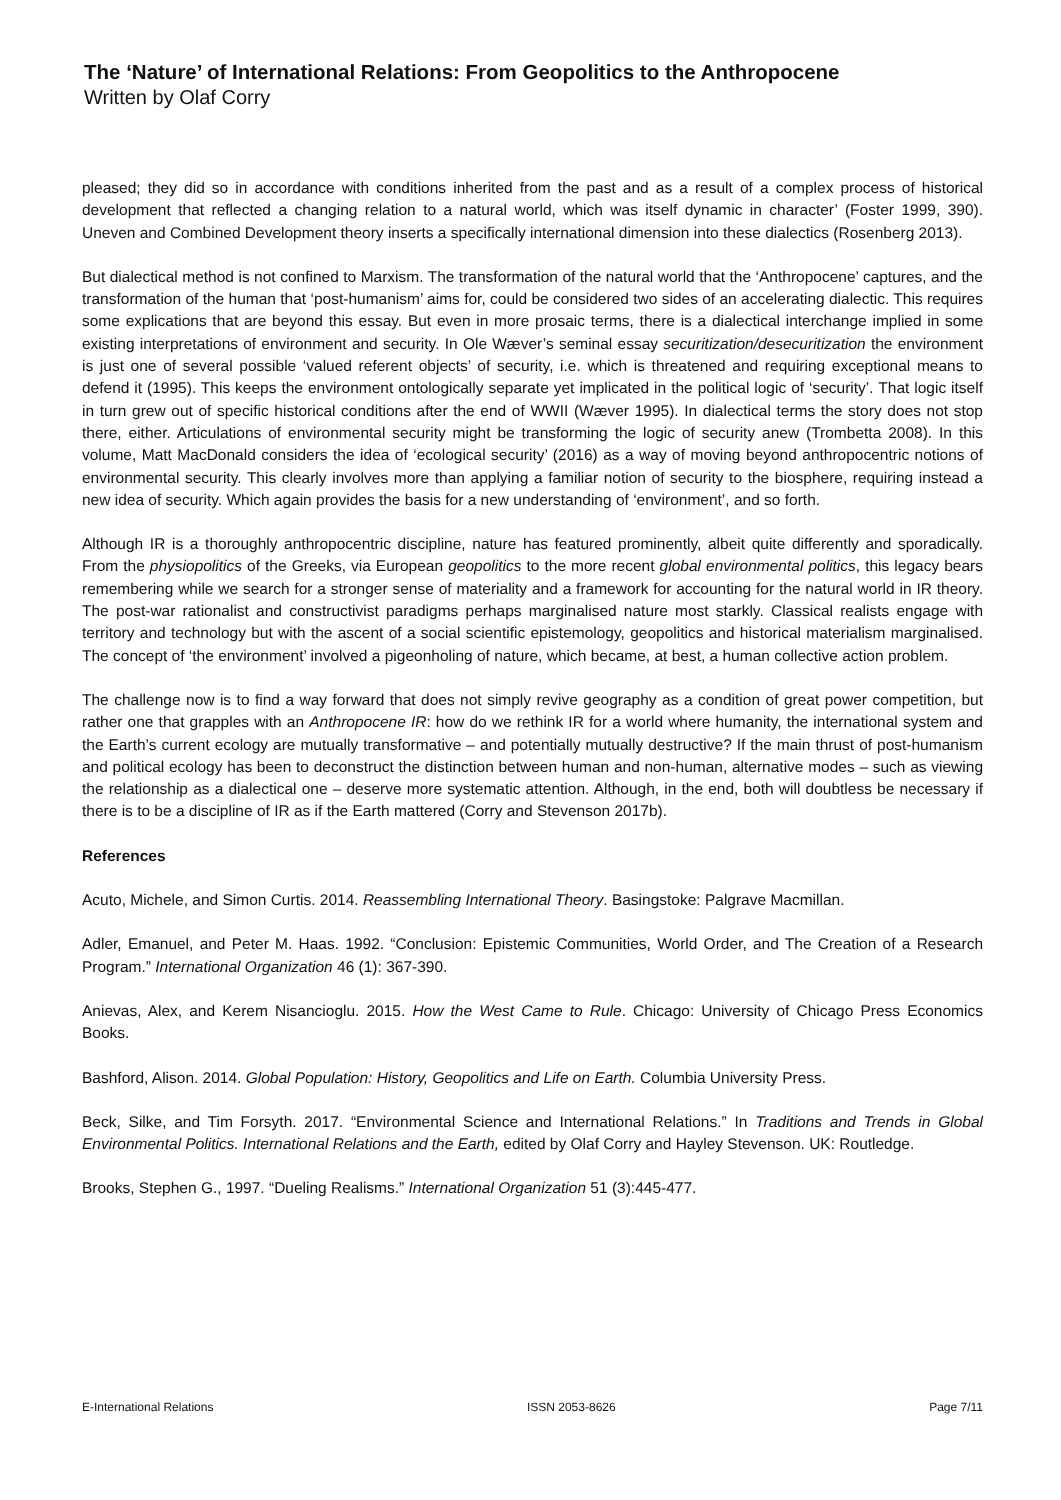The ‘Nature’ of International Relations: From Geopolitics to the Anthropocene
Written by Olaf Corry
pleased; they did so in accordance with conditions inherited from the past and as a result of a complex process of historical development that reflected a changing relation to a natural world, which was itself dynamic in character’ (Foster 1999, 390). Uneven and Combined Development theory inserts a specifically international dimension into these dialectics (Rosenberg 2013).
But dialectical method is not confined to Marxism. The transformation of the natural world that the ‘Anthropocene’ captures, and the transformation of the human that ‘post-humanism’ aims for, could be considered two sides of an accelerating dialectic. This requires some explications that are beyond this essay. But even in more prosaic terms, there is a dialectical interchange implied in some existing interpretations of environment and security. In Ole Wæver’s seminal essay securitization/desecuritization the environment is just one of several possible ‘valued referent objects’ of security, i.e. which is threatened and requiring exceptional means to defend it (1995). This keeps the environment ontologically separate yet implicated in the political logic of ‘security’. That logic itself in turn grew out of specific historical conditions after the end of WWII (Wæver 1995). In dialectical terms the story does not stop there, either. Articulations of environmental security might be transforming the logic of security anew (Trombetta 2008). In this volume, Matt MacDonald considers the idea of ‘ecological security’ (2016) as a way of moving beyond anthropocentric notions of environmental security. This clearly involves more than applying a familiar notion of security to the biosphere, requiring instead a new idea of security. Which again provides the basis for a new understanding of ‘environment’, and so forth.
Although IR is a thoroughly anthropocentric discipline, nature has featured prominently, albeit quite differently and sporadically. From the physiopolitics of the Greeks, via European geopolitics to the more recent global environmental politics, this legacy bears remembering while we search for a stronger sense of materiality and a framework for accounting for the natural world in IR theory. The post-war rationalist and constructivist paradigms perhaps marginalised nature most starkly. Classical realists engage with territory and technology but with the ascent of a social scientific epistemology, geopolitics and historical materialism marginalised. The concept of ‘the environment’ involved a pigeonholing of nature, which became, at best, a human collective action problem.
The challenge now is to find a way forward that does not simply revive geography as a condition of great power competition, but rather one that grapples with an Anthropocene IR: how do we rethink IR for a world where humanity, the international system and the Earth’s current ecology are mutually transformative – and potentially mutually destructive? If the main thrust of post-humanism and political ecology has been to deconstruct the distinction between human and non-human, alternative modes – such as viewing the relationship as a dialectical one – deserve more systematic attention. Although, in the end, both will doubtless be necessary if there is to be a discipline of IR as if the Earth mattered (Corry and Stevenson 2017b).
References
Acuto, Michele, and Simon Curtis. 2014. Reassembling International Theory. Basingstoke: Palgrave Macmillan.
Adler, Emanuel, and Peter M. Haas. 1992. “Conclusion: Epistemic Communities, World Order, and The Creation of a Research Program.” International Organization 46 (1): 367-390.
Anievas, Alex, and Kerem Nisancioglu. 2015. How the West Came to Rule. Chicago: University of Chicago Press Economics Books.
Bashford, Alison. 2014. Global Population: History, Geopolitics and Life on Earth. Columbia University Press.
Beck, Silke, and Tim Forsyth. 2017. “Environmental Science and International Relations.” In Traditions and Trends in Global Environmental Politics. International Relations and the Earth, edited by Olaf Corry and Hayley Stevenson. UK: Routledge.
Brooks, Stephen G., 1997. “Dueling Realisms.” International Organization 51 (3):445-477.
E-International Relations ISSN 2053-8626 Page 7/11